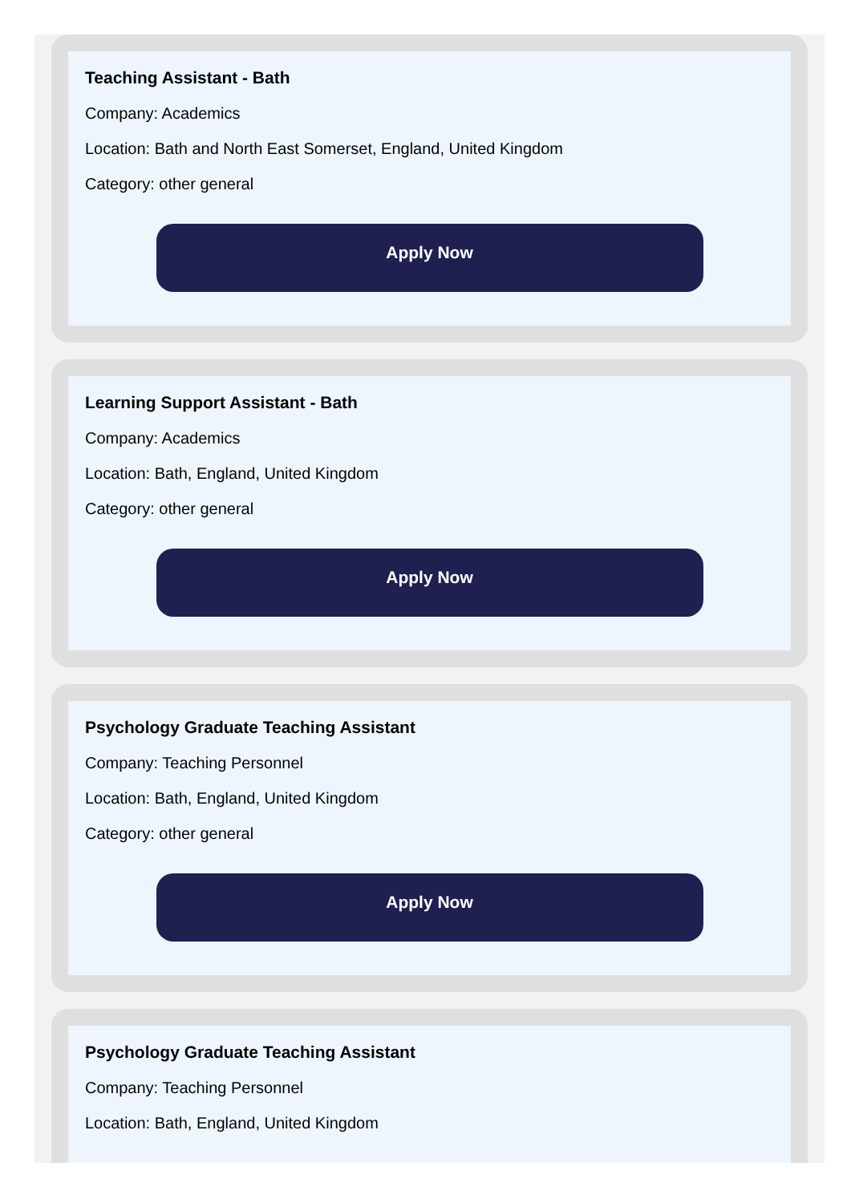Teaching Assistant - Bath
Company: Academics
Location: Bath and North East Somerset, England, United Kingdom
Category: other general
Apply Now
Learning Support Assistant - Bath
Company: Academics
Location: Bath, England, United Kingdom
Category: other general
Apply Now
Psychology Graduate Teaching Assistant
Company: Teaching Personnel
Location: Bath, England, United Kingdom
Category: other general
Apply Now
Psychology Graduate Teaching Assistant
Company: Teaching Personnel
Location: Bath, England, United Kingdom